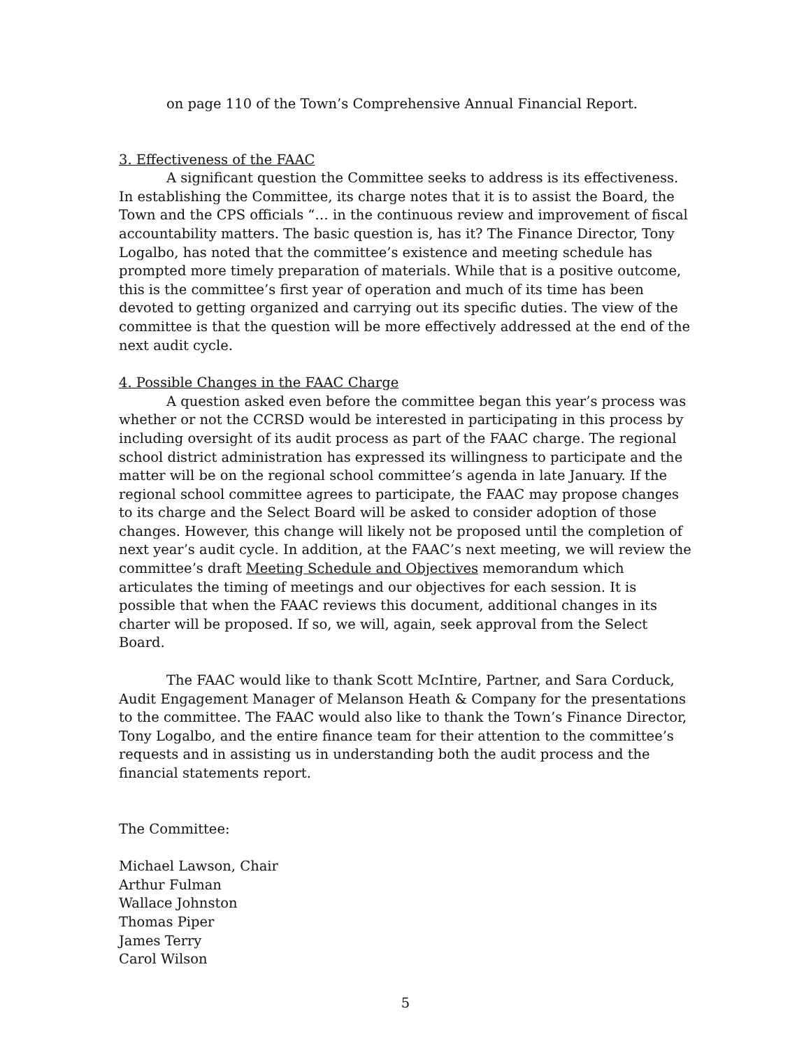on page 110 of the Town’s Comprehensive Annual Financial Report.
3. Effectiveness of the FAAC
A significant question the Committee seeks to address is its effectiveness. In establishing the Committee, its charge notes that it is to assist the Board, the Town and the CPS officials “… in the continuous review and improvement of fiscal accountability matters. The basic question is, has it? The Finance Director, Tony Logalbo, has noted that the committee’s existence and meeting schedule has prompted more timely preparation of materials. While that is a positive outcome, this is the committee’s first year of operation and much of its time has been devoted to getting organized and carrying out its specific duties. The view of the committee is that the question will be more effectively addressed at the end of the next audit cycle.
4. Possible Changes in the FAAC Charge
A question asked even before the committee began this year’s process was whether or not the CCRSD would be interested in participating in this process by including oversight of its audit process as part of the FAAC charge. The regional school district administration has expressed its willingness to participate and the matter will be on the regional school committee’s agenda in late January. If the regional school committee agrees to participate, the FAAC may propose changes to its charge and the Select Board will be asked to consider adoption of those changes. However, this change will likely not be proposed until the completion of next year’s audit cycle. In addition, at the FAAC’s next meeting, we will review the committee’s draft Meeting Schedule and Objectives memorandum which articulates the timing of meetings and our objectives for each session. It is possible that when the FAAC reviews this document, additional changes in its charter will be proposed. If so, we will, again, seek approval from the Select Board.
The FAAC would like to thank Scott McIntire, Partner, and Sara Corduck, Audit Engagement Manager of Melanson Heath & Company for the presentations to the committee. The FAAC would also like to thank the Town’s Finance Director, Tony Logalbo, and the entire finance team for their attention to the committee’s requests and in assisting us in understanding both the audit process and the financial statements report.
The Committee:
Michael Lawson, Chair
Arthur Fulman
Wallace Johnston
Thomas Piper
James Terry
Carol Wilson
5